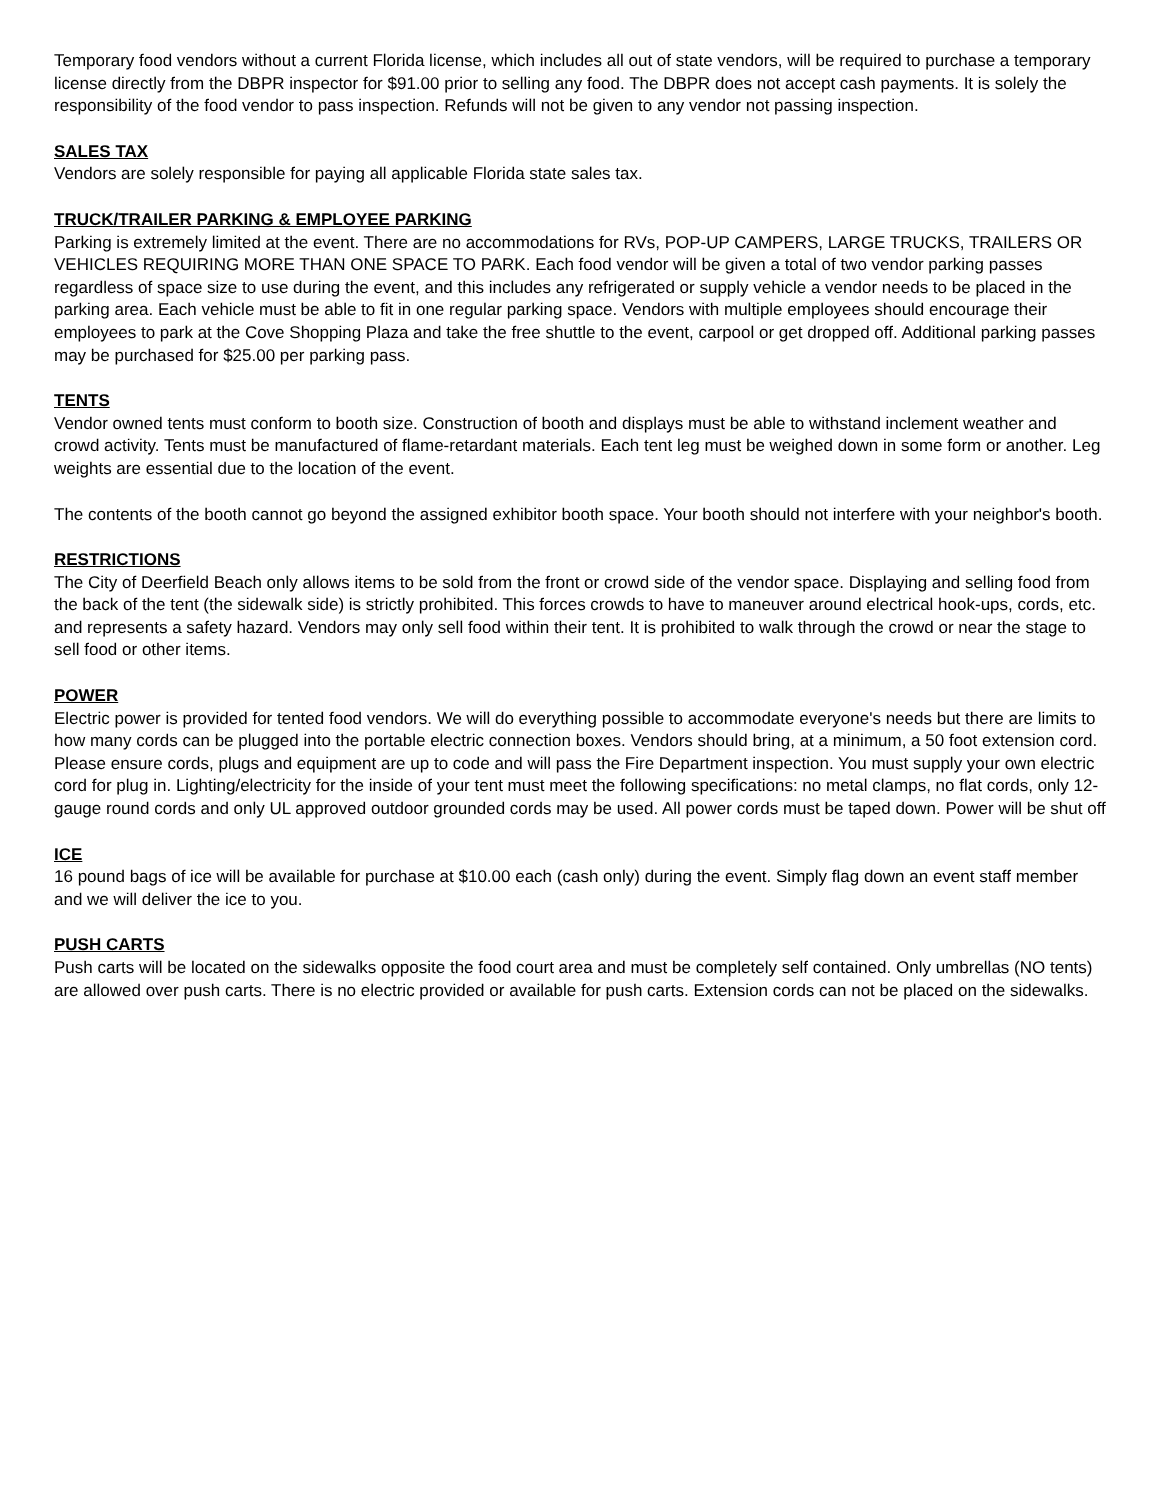Temporary food vendors without a current Florida license, which includes all out of state vendors, will be required to purchase a temporary license directly from the DBPR inspector for $91.00 prior to selling any food. The DBPR does not accept cash payments. It is solely the responsibility of the food vendor to pass inspection. Refunds will not be given to any vendor not passing inspection.
SALES TAX
Vendors are solely responsible for paying all applicable Florida state sales tax.
TRUCK/TRAILER PARKING & EMPLOYEE PARKING
Parking is extremely limited at the event. There are no accommodations for RVs, POP-UP CAMPERS, LARGE TRUCKS, TRAILERS OR VEHICLES REQUIRING MORE THAN ONE SPACE TO PARK. Each food vendor will be given a total of two vendor parking passes regardless of space size to use during the event, and this includes any refrigerated or supply vehicle a vendor needs to be placed in the parking area. Each vehicle must be able to fit in one regular parking space. Vendors with multiple employees should encourage their employees to park at the Cove Shopping Plaza and take the free shuttle to the event, carpool or get dropped off. Additional parking passes may be purchased for $25.00 per parking pass.
TENTS
Vendor owned tents must conform to booth size. Construction of booth and displays must be able to withstand inclement weather and crowd activity. Tents must be manufactured of flame-retardant materials. Each tent leg must be weighed down in some form or another. Leg weights are essential due to the location of the event.
The contents of the booth cannot go beyond the assigned exhibitor booth space. Your booth should not interfere with your neighbor's booth.
RESTRICTIONS
The City of Deerfield Beach only allows items to be sold from the front or crowd side of the vendor space. Displaying and selling food from the back of the tent (the sidewalk side) is strictly prohibited. This forces crowds to have to maneuver around electrical hook-ups, cords, etc. and represents a safety hazard. Vendors may only sell food within their tent. It is prohibited to walk through the crowd or near the stage to sell food or other items.
POWER
Electric power is provided for tented food vendors. We will do everything possible to accommodate everyone's needs but there are limits to how many cords can be plugged into the portable electric connection boxes. Vendors should bring, at a minimum, a 50 foot extension cord. Please ensure cords, plugs and equipment are up to code and will pass the Fire Department inspection. You must supply your own electric cord for plug in. Lighting/electricity for the inside of your tent must meet the following specifications: no metal clamps, no flat cords, only 12-gauge round cords and only UL approved outdoor grounded cords may be used. All power cords must be taped down. Power will be shut off
ICE
16 pound bags of ice will be available for purchase at $10.00 each (cash only) during the event. Simply flag down an event staff member and we will deliver the ice to you.
PUSH CARTS
Push carts will be located on the sidewalks opposite the food court area and must be completely self contained. Only umbrellas (NO tents) are allowed over push carts. There is no electric provided or available for push carts. Extension cords can not be placed on the sidewalks.